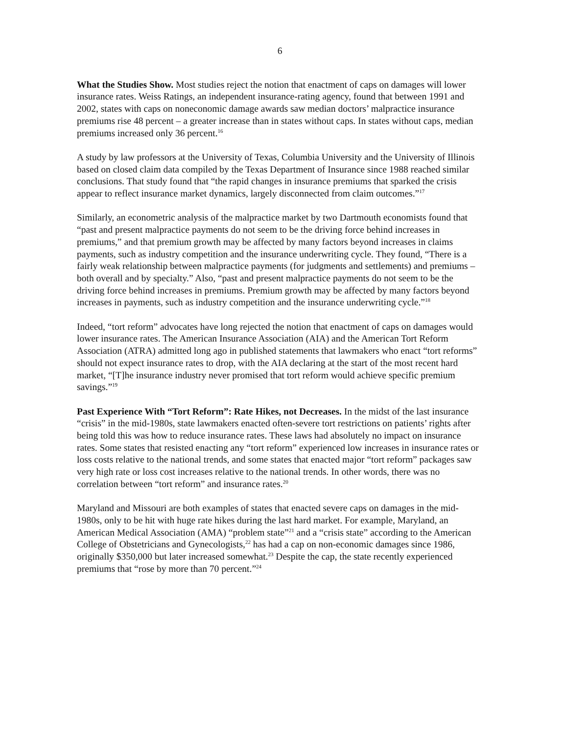6
What the Studies Show. Most studies reject the notion that enactment of caps on damages will lower insurance rates. Weiss Ratings, an independent insurance-rating agency, found that between 1991 and 2002, states with caps on noneconomic damage awards saw median doctors’ malpractice insurance premiums rise 48 percent – a greater increase than in states without caps. In states without caps, median premiums increased only 36 percent.<sup>16</sup>
A study by law professors at the University of Texas, Columbia University and the University of Illinois based on closed claim data compiled by the Texas Department of Insurance since 1988 reached similar conclusions. That study found that “the rapid changes in insurance premiums that sparked the crisis appear to reflect insurance market dynamics, largely disconnected from claim outcomes.”<sup>17</sup>
Similarly, an econometric analysis of the malpractice market by two Dartmouth economists found that “past and present malpractice payments do not seem to be the driving force behind increases in premiums,” and that premium growth may be affected by many factors beyond increases in claims payments, such as industry competition and the insurance underwriting cycle. They found, “There is a fairly weak relationship between malpractice payments (for judgments and settlements) and premiums – both overall and by specialty.” Also, “past and present malpractice payments do not seem to be the driving force behind increases in premiums. Premium growth may be affected by many factors beyond increases in payments, such as industry competition and the insurance underwriting cycle.”<sup>18</sup>
Indeed, “tort reform” advocates have long rejected the notion that enactment of caps on damages would lower insurance rates. The American Insurance Association (AIA) and the American Tort Reform Association (ATRA) admitted long ago in published statements that lawmakers who enact “tort reforms” should not expect insurance rates to drop, with the AIA declaring at the start of the most recent hard market, “[T]he insurance industry never promised that tort reform would achieve specific premium savings.”<sup>19</sup>
Past Experience With “Tort Reform”: Rate Hikes, not Decreases. In the midst of the last insurance “crisis” in the mid-1980s, state lawmakers enacted often-severe tort restrictions on patients’ rights after being told this was how to reduce insurance rates. These laws had absolutely no impact on insurance rates. Some states that resisted enacting any “tort reform” experienced low increases in insurance rates or loss costs relative to the national trends, and some states that enacted major “tort reform” packages saw very high rate or loss cost increases relative to the national trends. In other words, there was no correlation between “tort reform” and insurance rates.<sup>20</sup>
Maryland and Missouri are both examples of states that enacted severe caps on damages in the mid-1980s, only to be hit with huge rate hikes during the last hard market. For example, Maryland, an American Medical Association (AMA) “problem state”<sup>21</sup> and a “crisis state” according to the American College of Obstetricians and Gynecologists,<sup>22</sup> has had a cap on non-economic damages since 1986, originally $350,000 but later increased somewhat.<sup>23</sup> Despite the cap, the state recently experienced premiums that “rose by more than 70 percent.”<sup>24</sup>